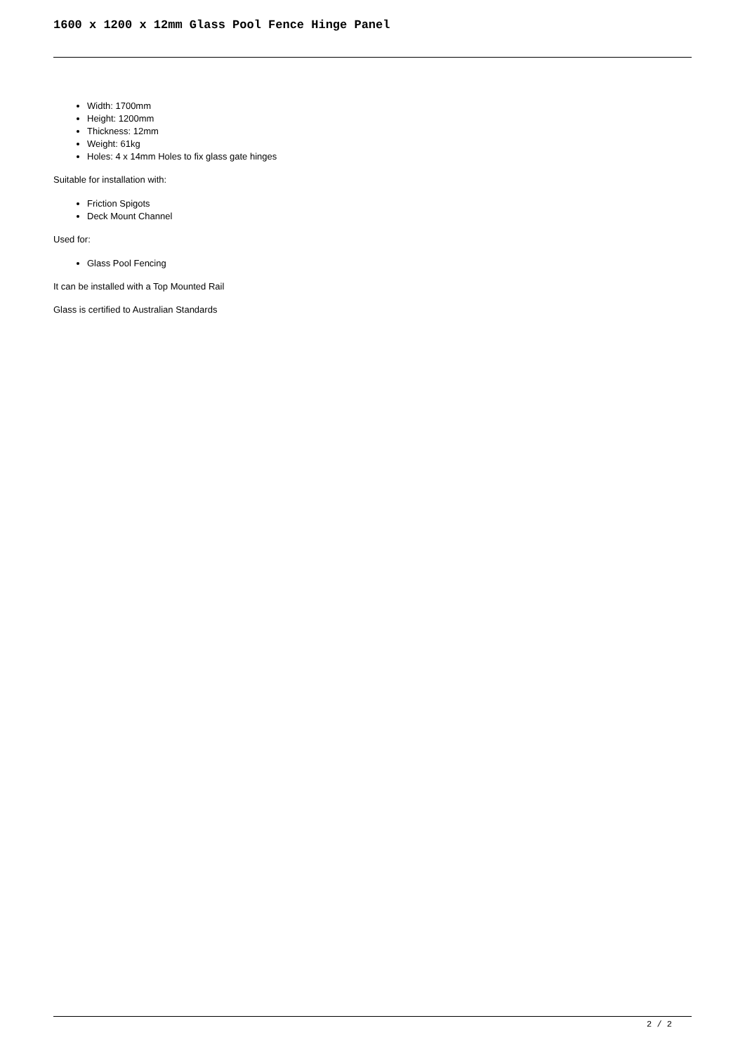1600 x 1200 x 12mm Glass Pool Fence Hinge Panel
Width: 1700mm
Height: 1200mm
Thickness: 12mm
Weight: 61kg
Holes: 4 x 14mm Holes to fix glass gate hinges
Suitable for installation with:
Friction Spigots
Deck Mount Channel
Used for:
Glass Pool Fencing
It can be installed with a Top Mounted Rail
Glass is certified to Australian Standards
2 / 2